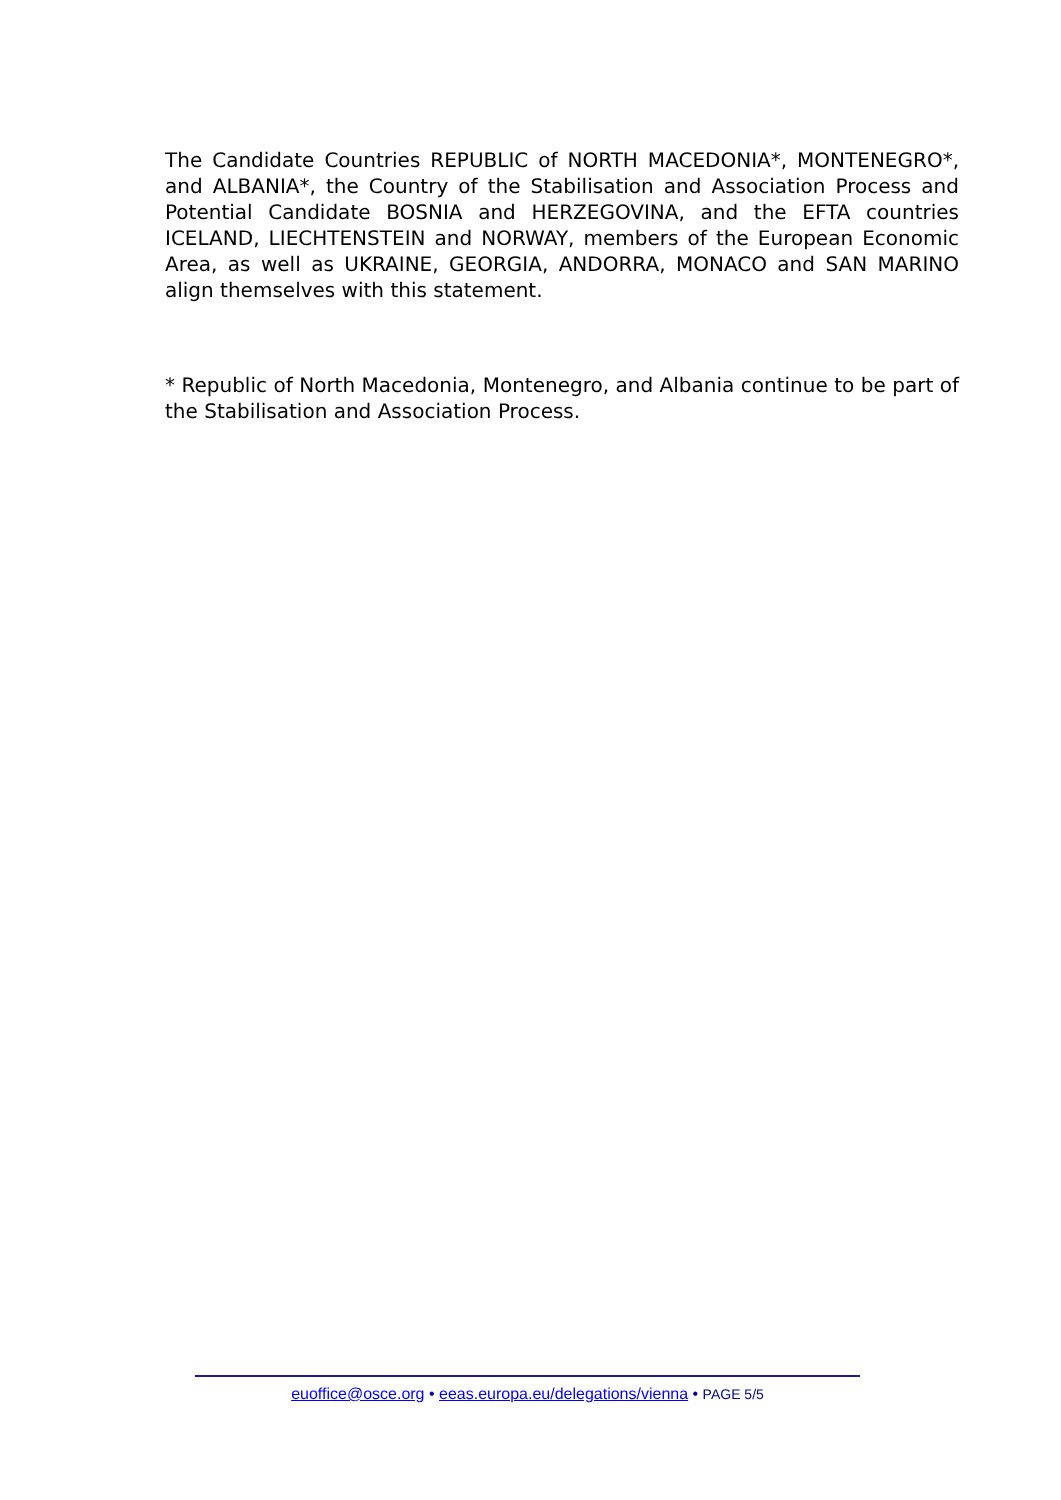The Candidate Countries REPUBLIC of NORTH MACEDONIA*, MONTENEGRO*, and ALBANIA*, the Country of the Stabilisation and Association Process and Potential Candidate BOSNIA and HERZEGOVINA, and the EFTA countries ICELAND, LIECHTENSTEIN and NORWAY, members of the European Economic Area, as well as UKRAINE, GEORGIA, ANDORRA, MONACO and SAN MARINO align themselves with this statement.
* Republic of North Macedonia, Montenegro, and Albania continue to be part of the Stabilisation and Association Process.
euoffice@osce.org • eeas.europa.eu/delegations/vienna • PAGE 5/5